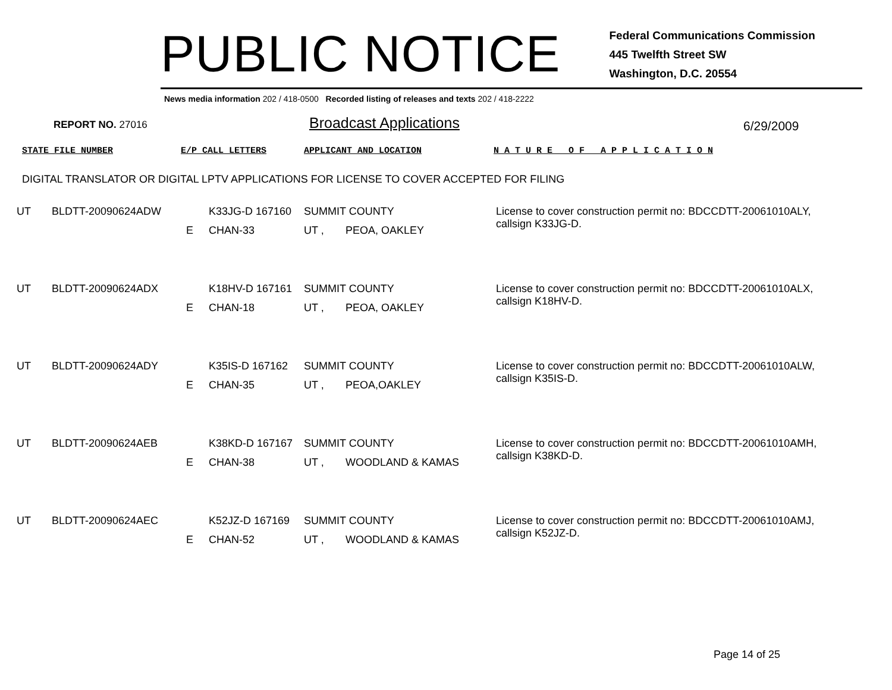PUBLIC NOTICE
Federal Communications Commission
445 Twelfth Street SW
Washington, D.C. 20554
News media information 202 / 418-0500 Recorded listing of releases and texts 202 / 418-2222
REPORT NO. 27016 Broadcast Applications 6/29/2009
STATE FILE NUMBER E/P CALL LETTERS APPLICANT AND LOCATION
N A T U R E O F A P P L I C A T I O N
DIGITAL TRANSLATOR OR DIGITAL LPTV APPLICATIONS FOR LICENSE TO COVER ACCEPTED FOR FILING
| UT | BLDTT-20090624ADW | | K33JG-D 167160 | SUMMIT COUNTY | | License to cover construction permit no: BDCCDTT-20061010ALY, callsign K33JG-D. |
| | | E | CHAN-33 | UT , | PEOA, OAKLEY | |
| UT | BLDTT-20090624ADX | | K18HV-D 167161 | SUMMIT COUNTY | | License to cover construction permit no: BDCCDTT-20061010ALX, callsign K18HV-D. |
| | | E | CHAN-18 | UT , | PEOA, OAKLEY | |
| UT | BLDTT-20090624ADY | | K35IS-D 167162 | SUMMIT COUNTY | | License to cover construction permit no: BDCCDTT-20061010ALW, callsign K35IS-D. |
| | | E | CHAN-35 | UT , | PEOA,OAKLEY | |
| UT | BLDTT-20090624AEB | | K38KD-D 167167 | SUMMIT COUNTY | | License to cover construction permit no: BDCCDTT-20061010AMH, callsign K38KD-D. |
| | | E | CHAN-38 | UT , | WOODLAND & KAMAS | |
| UT | BLDTT-20090624AEC | | K52JZ-D 167169 | SUMMIT COUNTY | | License to cover construction permit no: BDCCDTT-20061010AMJ, callsign K52JZ-D. |
| | | E | CHAN-52 | UT , | WOODLAND & KAMAS | |
Page 14 of 25